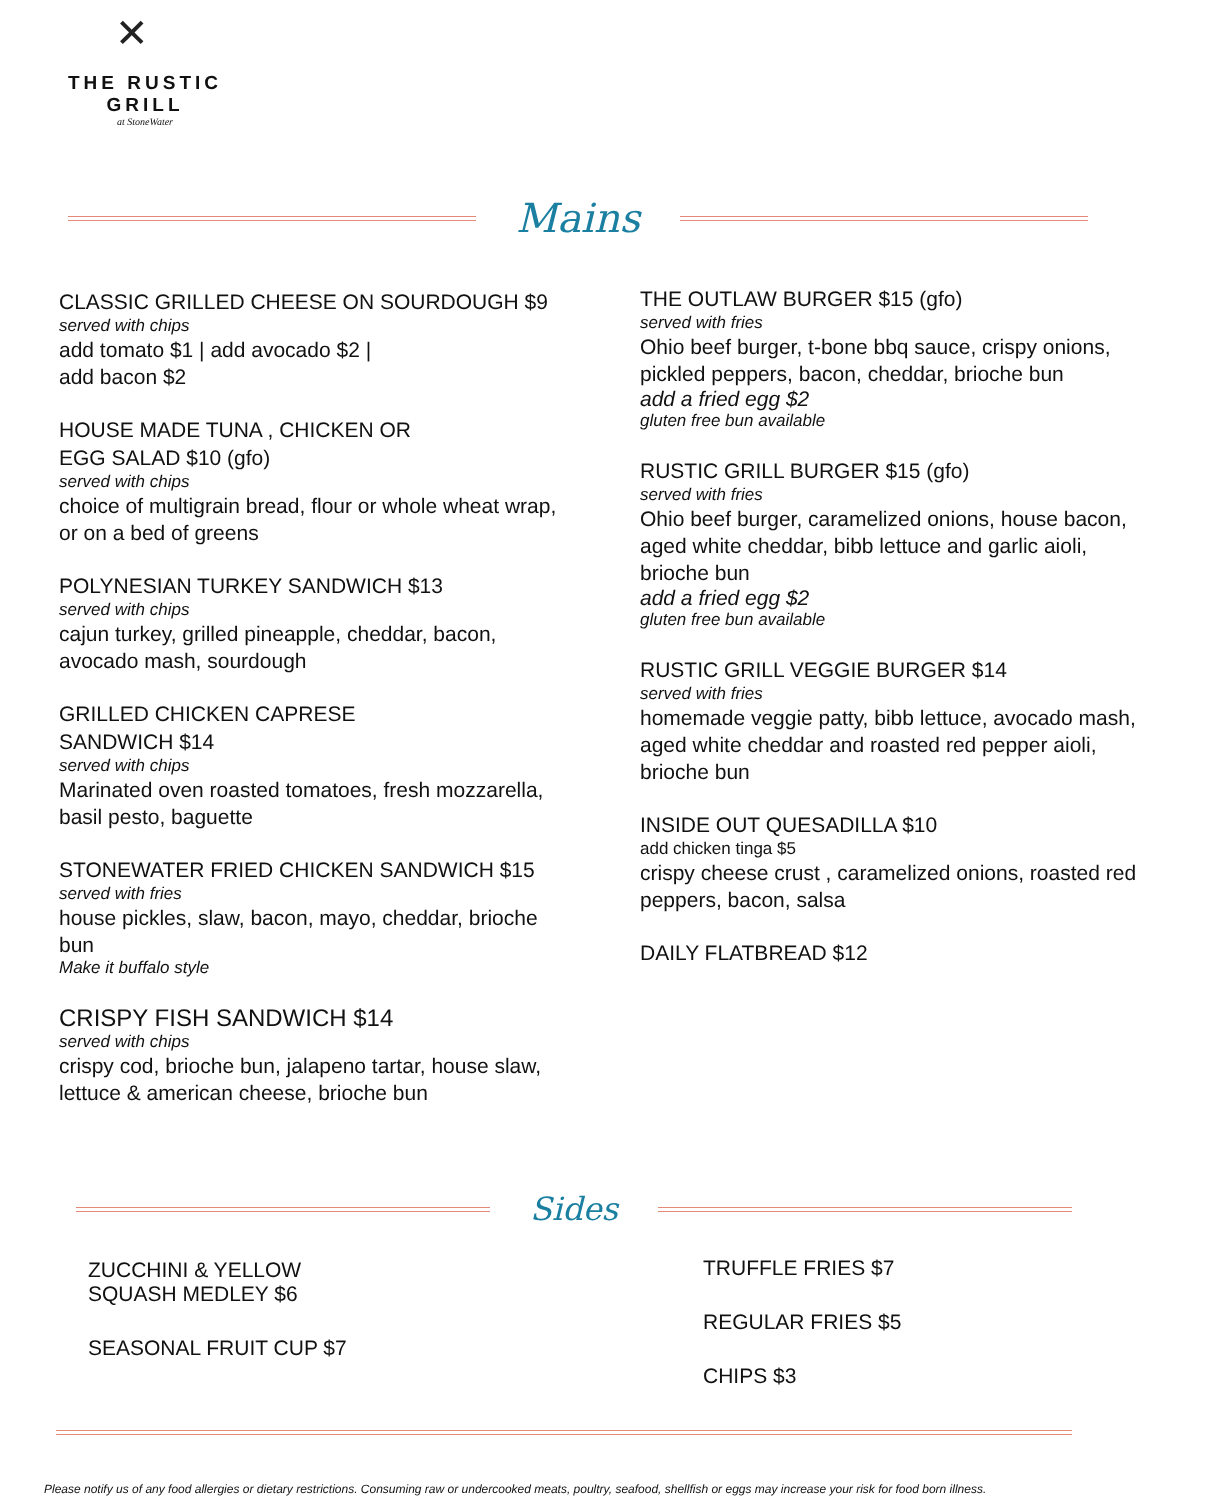✕
THE RUSTIC GRILL
at StoneWater
Mains
CLASSIC GRILLED CHEESE ON SOURDOUGH $9
served with chips
add tomato $1 | add avocado $2 |
add bacon $2
HOUSE MADE TUNA , CHICKEN OR
EGG SALAD $10 (gfo)
served with chips
choice of multigrain bread, flour or whole wheat wrap, or on a bed of greens
POLYNESIAN TURKEY SANDWICH $13
served with chips
cajun turkey, grilled pineapple, cheddar, bacon, avocado mash, sourdough
GRILLED CHICKEN CAPRESE
SANDWICH $14
served with chips
Marinated oven roasted tomatoes, fresh mozzarella, basil pesto, baguette
STONEWATER FRIED CHICKEN SANDWICH $15
served with fries
house pickles, slaw, bacon, mayo, cheddar, brioche bun
Make it buffalo style
CRISPY FISH SANDWICH $14
served with chips
crispy cod, brioche bun, jalapeno tartar, house slaw, lettuce & american cheese, brioche bun
THE OUTLAW BURGER $15 (gfo)
served with fries
Ohio beef burger, t-bone bbq sauce, crispy onions, pickled peppers, bacon, cheddar, brioche bun
add a fried egg $2
gluten free bun available
RUSTIC GRILL BURGER $15 (gfo)
served with fries
Ohio beef burger, caramelized onions, house bacon, aged white cheddar, bibb lettuce and garlic aioli, brioche bun
add a fried egg $2
gluten free bun available
RUSTIC GRILL VEGGIE BURGER $14
served with fries
homemade veggie patty, bibb lettuce, avocado mash, aged white cheddar and roasted red pepper aioli, brioche bun
INSIDE OUT QUESADILLA $10
add chicken tinga $5
crispy cheese crust , caramelized onions, roasted red peppers, bacon, salsa
DAILY FLATBREAD $12
Sides
ZUCCHINI & YELLOW
SQUASH MEDLEY $6
SEASONAL FRUIT CUP $7
TRUFFLE FRIES $7
REGULAR FRIES $5
CHIPS $3
Please notify us of any food allergies or dietary restrictions. Consuming raw or undercooked meats, poultry, seafood, shellfish or eggs may increase your risk for food born illness.